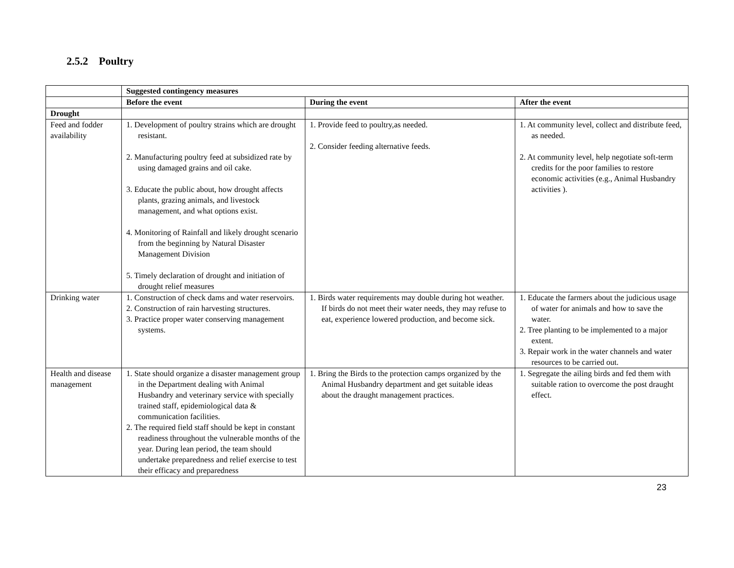2.5.2 Poultry
| | Suggested contingency measures | | |
| | Before the event | During the event | After the event |
| Drought | | | |
| Feed and fodder availability | 1. Development of poultry strains which are drought resistant. 2. Manufacturing poultry feed at subsidized rate by using damaged grains and oil cake. 3. Educate the public about, how drought affects plants, grazing animals, and livestock management, and what options exist. 4. Monitoring of Rainfall and likely drought scenario from the beginning by Natural Disaster Management Division 5. Timely declaration of drought and initiation of drought relief measures | 1. Provide feed to poultry,as needed. 2. Consider feeding alternative feeds. | 1. At community level, collect and distribute feed, as needed. 2. At community level, help negotiate soft-term credits for the poor families to restore economic activities (e.g., Animal Husbandry activities ). |
| Drinking water | 1. Construction of check dams and water reservoirs. 2. Construction of rain harvesting structures. 3. Practice proper water conserving management systems. | 1. Birds water requirements may double during hot weather. If birds do not meet their water needs, they may refuse to eat, experience lowered production, and become sick. | 1. Educate the farmers about the judicious usage of water for animals and how to save the water. 2. Tree planting to be implemented to a major extent. 3. Repair work in the water channels and water resources to be carried out. |
| Health and disease management | 1. State should organize a disaster management group in the Department dealing with Animal Husbandry and veterinary service with specially trained staff, epidemiological data & communication facilities. 2. The required field staff should be kept in constant readiness throughout the vulnerable months of the year. During lean period, the team should undertake preparedness and relief exercise to test their efficacy and preparedness | 1. Bring the Birds to the protection camps organized by the Animal Husbandry department and get suitable ideas about the draught management practices. | 1. Segregate the ailing birds and fed them with suitable ration to overcome the post draught effect. |
23